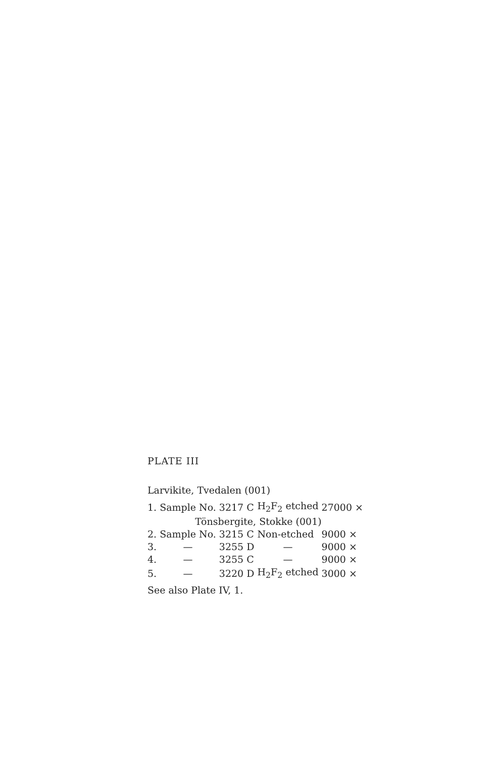PLATE III
Larvikite, Tvedalen (001)
| 1. | Sample No. | 3217 C | H<sub>2</sub>F<sub>2</sub> etched | 27000 × |
| | Tönsbergite, Stokke (001) | | | |
| 2. | Sample No. | 3215 C | Non-etched | 9000 × |
| 3. | — | 3255 D | — | 9000 × |
| 4. | — | 3255 C | — | 9000 × |
| 5. | — | 3220 D | H<sub>2</sub>F<sub>2</sub> etched | 3000 × |
See also Plate IV, 1.